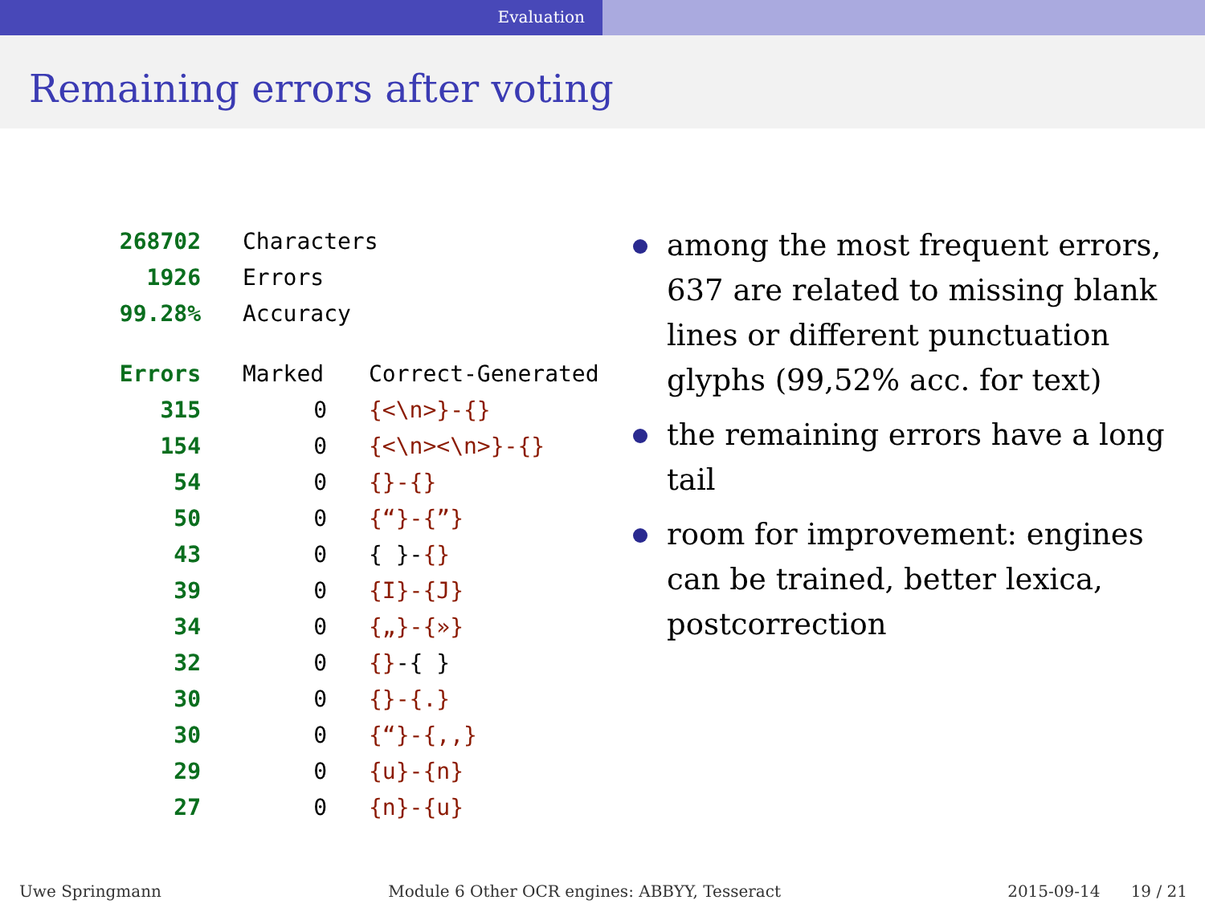Evaluation
Remaining errors after voting
| 268702 | Characters | |
| 1926 | Errors | |
| 99.28% | Accuracy | |
| Errors | Marked | Correct-Generated |
| 315 | 0 | {<\n>}-{} |
| 154 | 0 | {<\n><\n>}-{} |
| 54 | 0 | {}-{} |
| 50 | 0 | {“}-{”} |
| 43 | 0 | { }- {} |
| 39 | 0 | {I}-{J} |
| 34 | 0 | {„}-{»} |
| 32 | 0 | {} -{ } |
| 30 | 0 | {}-{.} |
| 30 | 0 | {“}-{,,} |
| 29 | 0 | {u}-{n} |
| 27 | 0 | {n}-{u} |
among the most frequent errors, 637 are related to missing blank lines or different punctuation glyphs (99,52% acc. for text)
the remaining errors have a long tail
room for improvement: engines can be trained, better lexica, postcorrection
Uwe Springmann Module 6 Other OCR engines: ABBYY, Tesseract
2015-09-14 19 / 21